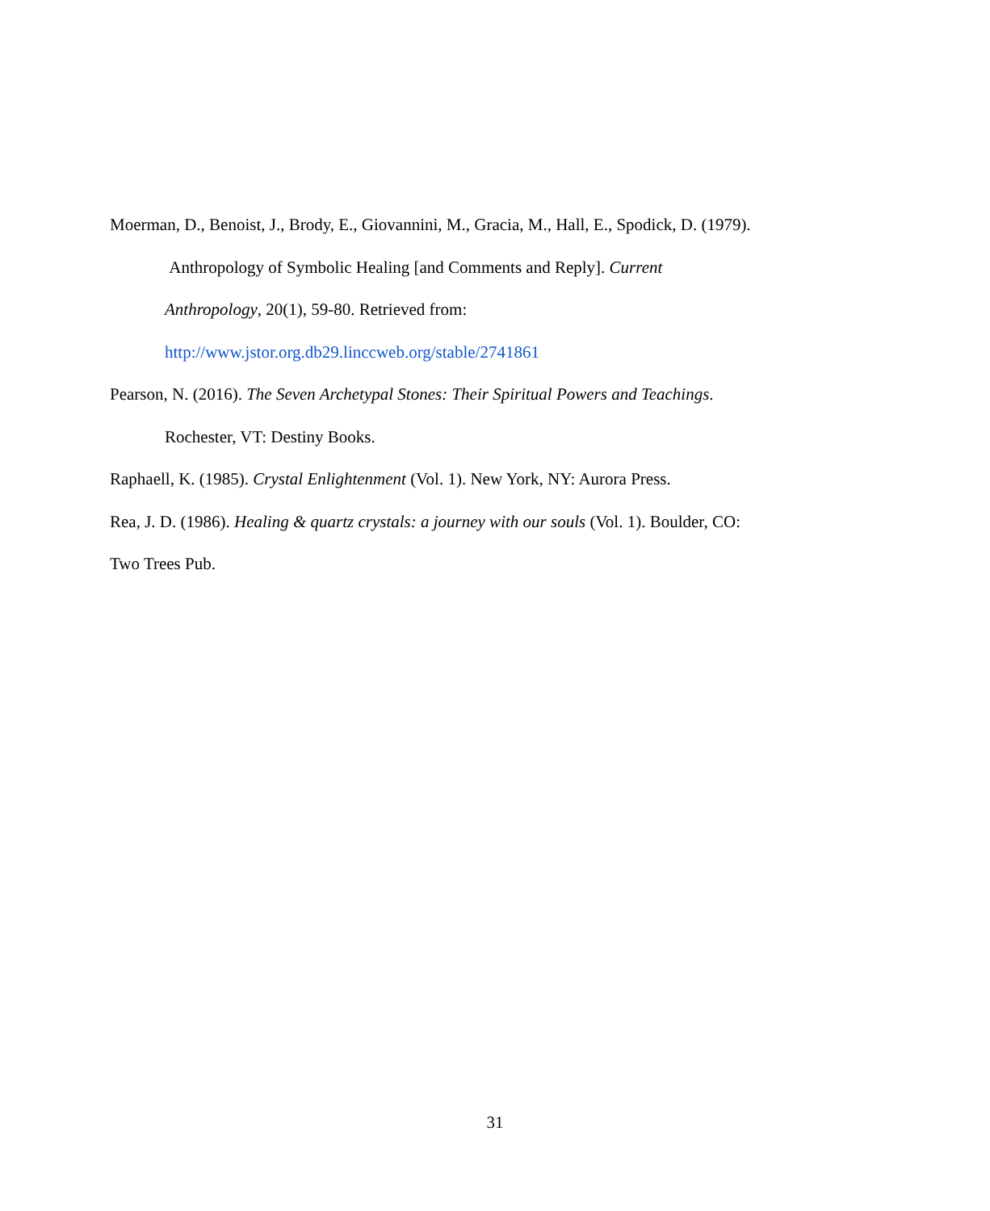Moerman, D., Benoist, J., Brody, E., Giovannini, M., Gracia, M., Hall, E., Spodick, D. (1979).
Anthropology of Symbolic Healing [and Comments and Reply]. Current
Anthropology, 20(1), 59-80. Retrieved from:
http://www.jstor.org.db29.linccweb.org/stable/2741861
Pearson, N. (2016). The Seven Archetypal Stones: Their Spiritual Powers and Teachings.
Rochester, VT: Destiny Books.
Raphaell, K. (1985). Crystal Enlightenment (Vol. 1). New York, NY: Aurora Press.
Rea, J. D. (1986). Healing & quartz crystals: a journey with our souls (Vol. 1). Boulder, CO:
Two Trees Pub.
31